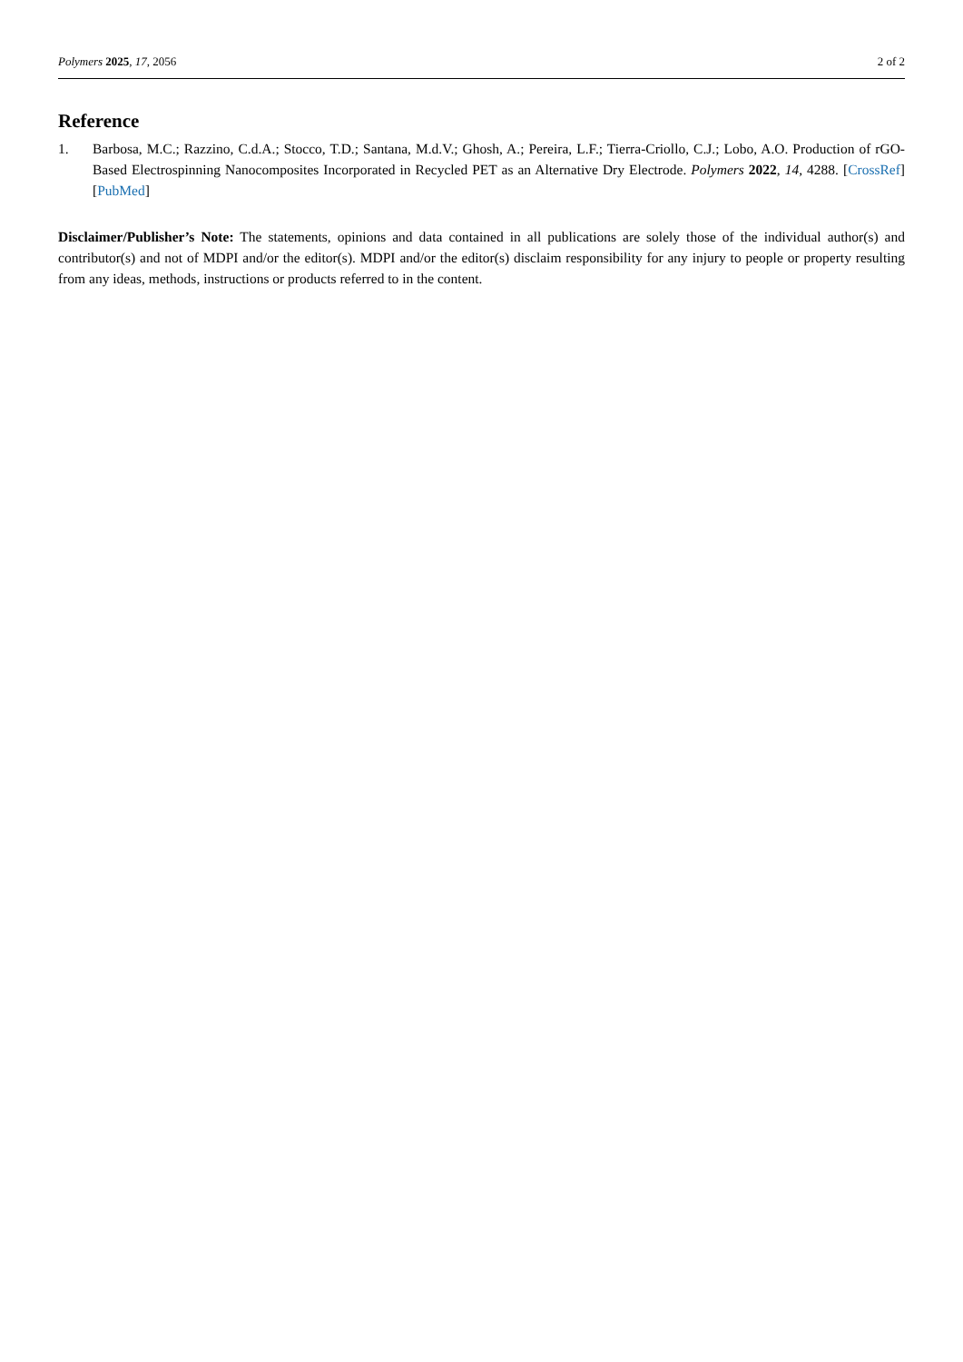Polymers 2025, 17, 2056 2 of 2
Reference
1. Barbosa, M.C.; Razzino, C.d.A.; Stocco, T.D.; Santana, M.d.V.; Ghosh, A.; Pereira, L.F.; Tierra-Criollo, C.J.; Lobo, A.O. Production of rGO-Based Electrospinning Nanocomposites Incorporated in Recycled PET as an Alternative Dry Electrode. Polymers 2022, 14, 4288. [CrossRef] [PubMed]
Disclaimer/Publisher’s Note: The statements, opinions and data contained in all publications are solely those of the individual author(s) and contributor(s) and not of MDPI and/or the editor(s). MDPI and/or the editor(s) disclaim responsibility for any injury to people or property resulting from any ideas, methods, instructions or products referred to in the content.